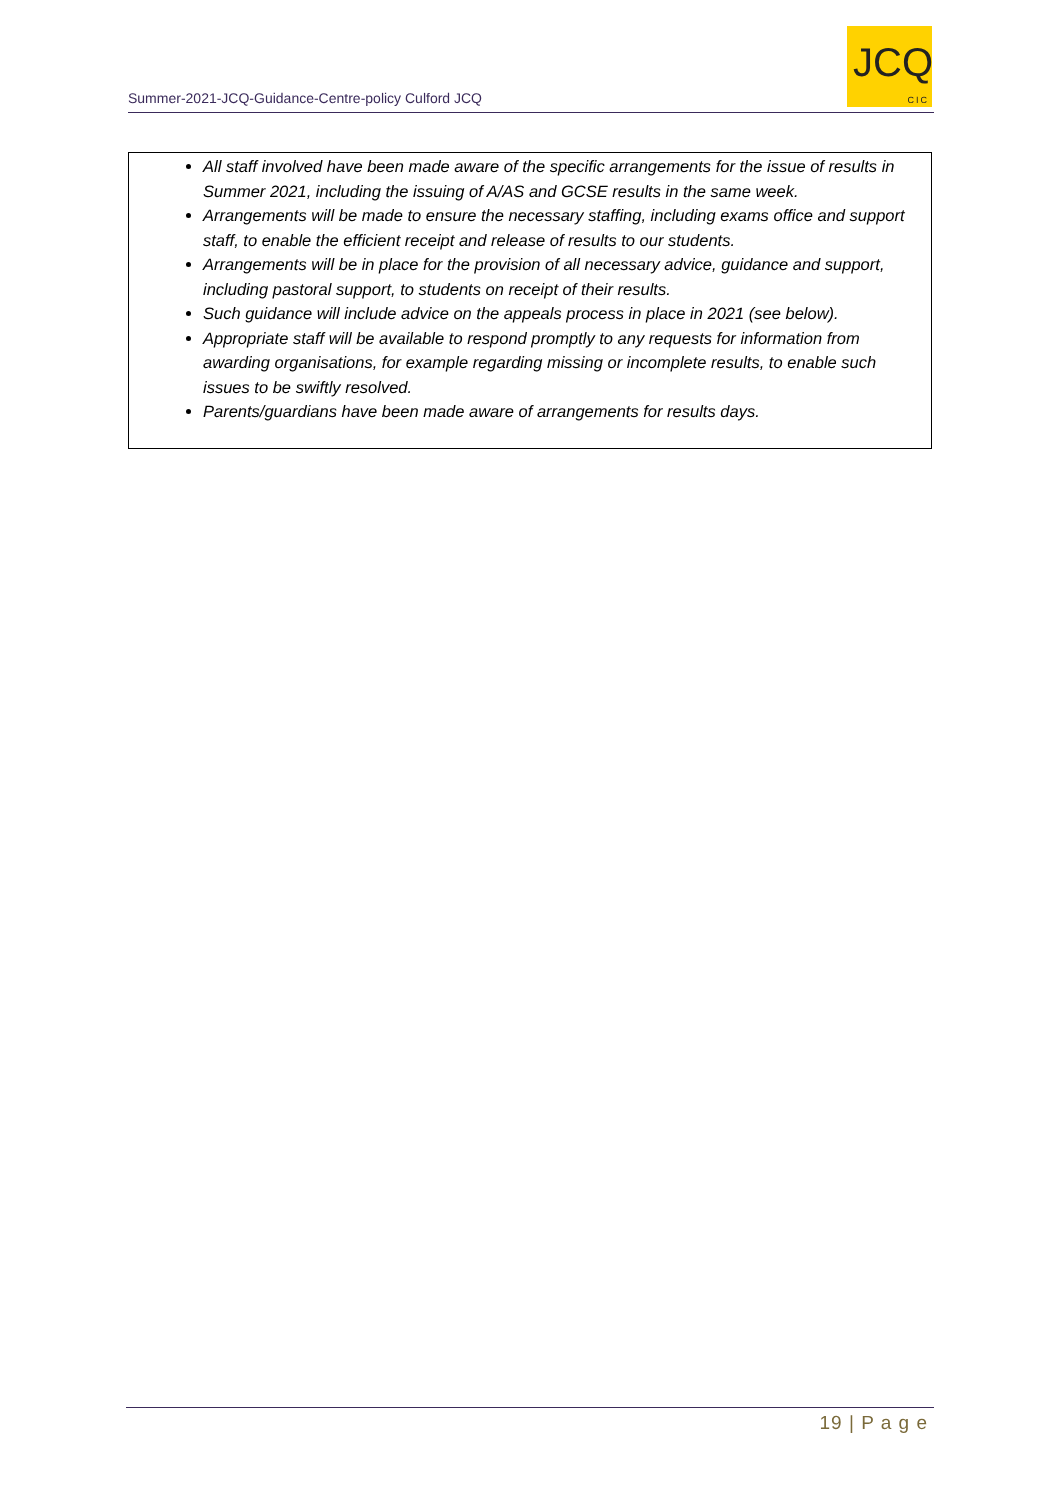Summer-2021-JCQ-Guidance-Centre-policy Culford JCQ
JCQ
CIC
All staff involved have been made aware of the specific arrangements for the issue of results in Summer 2021, including the issuing of A/AS and GCSE results in the same week.
Arrangements will be made to ensure the necessary staffing, including exams office and support staff, to enable the efficient receipt and release of results to our students.
Arrangements will be in place for the provision of all necessary advice, guidance and support, including pastoral support, to students on receipt of their results.
Such guidance will include advice on the appeals process in place in 2021 (see below).
Appropriate staff will be available to respond promptly to any requests for information from awarding organisations, for example regarding missing or incomplete results, to enable such issues to be swiftly resolved.
Parents/guardians have been made aware of arrangements for results days.
19 | P a g e